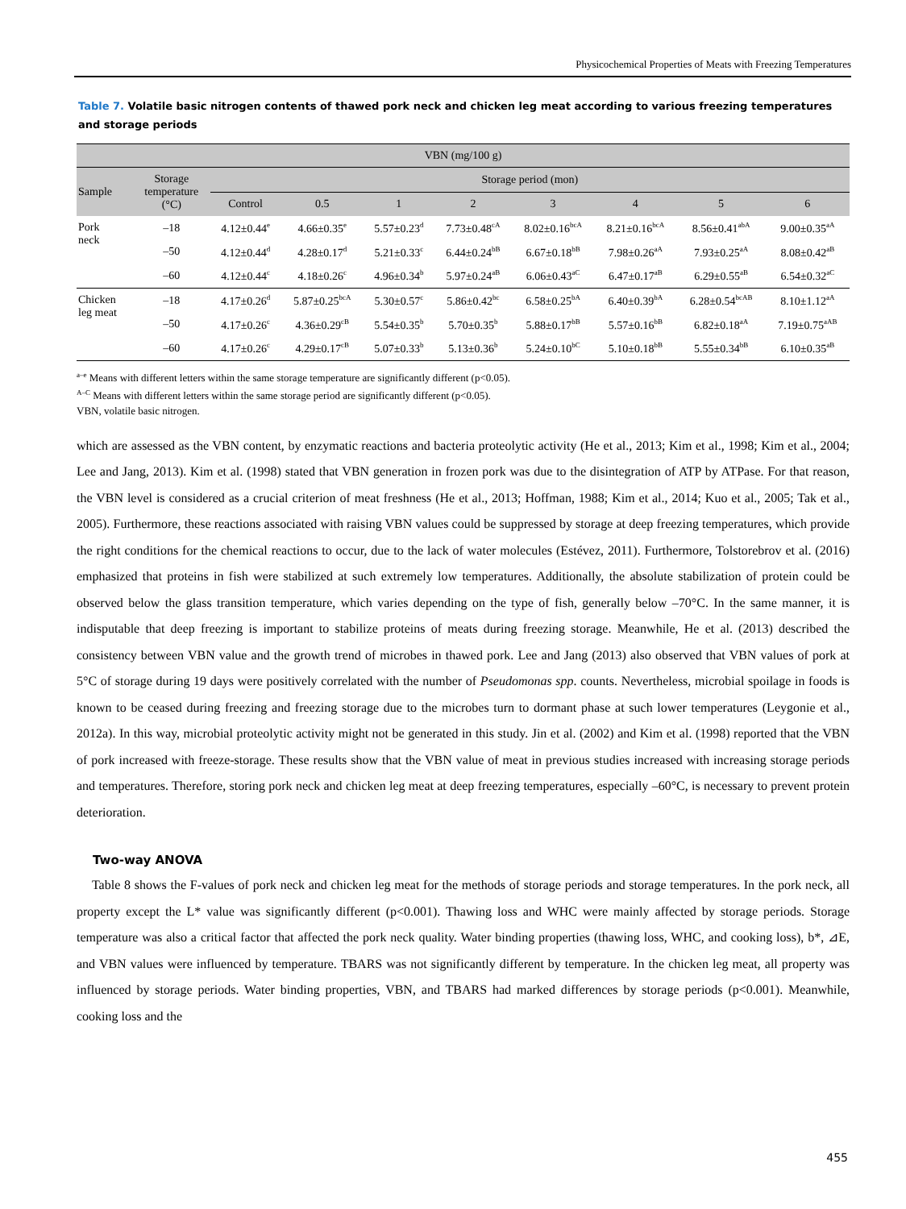Physicochemical Properties of Meats with Freezing Temperatures
Table 7. Volatile basic nitrogen contents of thawed pork neck and chicken leg meat according to various freezing temperatures and storage periods
| VBN (mg/100 g) | | | | | | | | | |
| --- | --- | --- | --- | --- | --- | --- | --- | --- | --- |
| Sample | Storage temperature (°C) | Storage period (mon) | | | | | | | |
| | | Control | 0.5 | 1 | 2 | 3 | 4 | 5 | 6 |
| Pork neck | –18 | 4.12±0.44<sup>e</sup> | 4.66±0.35<sup>e</sup> | 5.57±0.23<sup>d</sup> | 7.73±0.48<sup>cA</sup> | 8.02±0.16<sup>bcA</sup> | 8.21±0.16<sup>bcA</sup> | 8.56±0.41<sup>abA</sup> | 9.00±0.35<sup>aA</sup> |
| | –50 | 4.12±0.44<sup>d</sup> | 4.28±0.17<sup>d</sup> | 5.21±0.33<sup>c</sup> | 6.44±0.24<sup>bB</sup> | 6.67±0.18<sup>bB</sup> | 7.98±0.26<sup>aA</sup> | 7.93±0.25<sup>aA</sup> | 8.08±0.42<sup>aB</sup> |
| | –60 | 4.12±0.44<sup>c</sup> | 4.18±0.26<sup>c</sup> | 4.96±0.34<sup>b</sup> | 5.97±0.24<sup>aB</sup> | 6.06±0.43<sup>aC</sup> | 6.47±0.17<sup>aB</sup> | 6.29±0.55<sup>aB</sup> | 6.54±0.32<sup>aC</sup> |
| Chicken leg meat | –18 | 4.17±0.26<sup>d</sup> | 5.87±0.25<sup>bcA</sup> | 5.30±0.57<sup>c</sup> | 5.86±0.42<sup>bc</sup> | 6.58±0.25<sup>bA</sup> | 6.40±0.39<sup>bA</sup> | 6.28±0.54<sup>bcAB</sup> | 8.10±1.12<sup>aA</sup> |
| | –50 | 4.17±0.26<sup>c</sup> | 4.36±0.29<sup>cB</sup> | 5.54±0.35<sup>b</sup> | 5.70±0.35<sup>b</sup> | 5.88±0.17<sup>bB</sup> | 5.57±0.16<sup>bB</sup> | 6.82±0.18<sup>aA</sup> | 7.19±0.75<sup>aAB</sup> |
| | –60 | 4.17±0.26<sup>c</sup> | 4.29±0.17<sup>cB</sup> | 5.07±0.33<sup>b</sup> | 5.13±0.36<sup>b</sup> | 5.24±0.10<sup>bC</sup> | 5.10±0.18<sup>bB</sup> | 5.55±0.34<sup>bB</sup> | 6.10±0.35<sup>aB</sup> |
<sup>a–e</sup> Means with different letters within the same storage temperature are significantly different (p<0.05).
<sup>A–C</sup> Means with different letters within the same storage period are significantly different (p<0.05).
VBN, volatile basic nitrogen.
which are assessed as the VBN content, by enzymatic reactions and bacteria proteolytic activity (He et al., 2013; Kim et al., 1998; Kim et al., 2004; Lee and Jang, 2013). Kim et al. (1998) stated that VBN generation in frozen pork was due to the disintegration of ATP by ATPase. For that reason, the VBN level is considered as a crucial criterion of meat freshness (He et al., 2013; Hoffman, 1988; Kim et al., 2014; Kuo et al., 2005; Tak et al., 2005). Furthermore, these reactions associated with raising VBN values could be suppressed by storage at deep freezing temperatures, which provide the right conditions for the chemical reactions to occur, due to the lack of water molecules (Estévez, 2011). Furthermore, Tolstorebrov et al. (2016) emphasized that proteins in fish were stabilized at such extremely low temperatures. Additionally, the absolute stabilization of protein could be observed below the glass transition temperature, which varies depending on the type of fish, generally below –70°C. In the same manner, it is indisputable that deep freezing is important to stabilize proteins of meats during freezing storage. Meanwhile, He et al. (2013) described the consistency between VBN value and the growth trend of microbes in thawed pork. Lee and Jang (2013) also observed that VBN values of pork at 5°C of storage during 19 days were positively correlated with the number of Pseudomonas spp. counts. Nevertheless, microbial spoilage in foods is known to be ceased during freezing and freezing storage due to the microbes turn to dormant phase at such lower temperatures (Leygonie et al., 2012a). In this way, microbial proteolytic activity might not be generated in this study. Jin et al. (2002) and Kim et al. (1998) reported that the VBN of pork increased with freeze-storage. These results show that the VBN value of meat in previous studies increased with increasing storage periods and temperatures. Therefore, storing pork neck and chicken leg meat at deep freezing temperatures, especially –60°C, is necessary to prevent protein deterioration.
Two-way ANOVA
Table 8 shows the F-values of pork neck and chicken leg meat for the methods of storage periods and storage temperatures. In the pork neck, all property except the L* value was significantly different (p<0.001). Thawing loss and WHC were mainly affected by storage periods. Storage temperature was also a critical factor that affected the pork neck quality. Water binding properties (thawing loss, WHC, and cooking loss), b*, ⊿E, and VBN values were influenced by temperature. TBARS was not significantly different by temperature. In the chicken leg meat, all property was influenced by storage periods. Water binding properties, VBN, and TBARS had marked differences by storage periods (p<0.001). Meanwhile, cooking loss and the
455